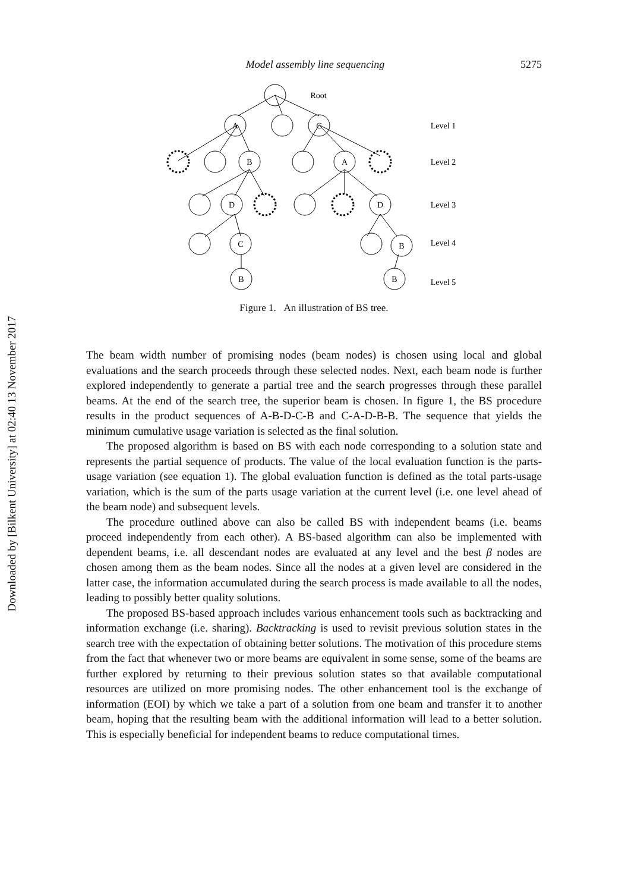Downloaded by [Bilkent University] at 02:40 13 November 2017
Model assembly line sequencing 5275
A
C
B
A
D
D
C
B
B
B
Root
Level 1
Level 2
Level 3
Level 4
Level 5
Figure 1. An illustration of BS tree.
The beam width number of promising nodes (beam nodes) is chosen using local and global evaluations and the search proceeds through these selected nodes. Next, each beam node is further explored independently to generate a partial tree and the search progresses through these parallel beams. At the end of the search tree, the superior beam is chosen. In figure 1, the BS procedure results in the product sequences of A-B-D-C-B and C-A-D-B-B. The sequence that yields the minimum cumulative usage variation is selected as the final solution.
The proposed algorithm is based on BS with each node corresponding to a solution state and represents the partial sequence of products. The value of the local evaluation function is the parts-usage variation (see equation 1). The global evaluation function is defined as the total parts-usage variation, which is the sum of the parts usage variation at the current level (i.e. one level ahead of the beam node) and subsequent levels.
The procedure outlined above can also be called BS with independent beams (i.e. beams proceed independently from each other). A BS-based algorithm can also be implemented with dependent beams, i.e. all descendant nodes are evaluated at any level and the best β nodes are chosen among them as the beam nodes. Since all the nodes at a given level are considered in the latter case, the information accumulated during the search process is made available to all the nodes, leading to possibly better quality solutions.
The proposed BS-based approach includes various enhancement tools such as backtracking and information exchange (i.e. sharing). Backtracking is used to revisit previous solution states in the search tree with the expectation of obtaining better solutions. The motivation of this procedure stems from the fact that whenever two or more beams are equivalent in some sense, some of the beams are further explored by returning to their previous solution states so that available computational resources are utilized on more promising nodes. The other enhancement tool is the exchange of information (EOI) by which we take a part of a solution from one beam and transfer it to another beam, hoping that the resulting beam with the additional information will lead to a better solution. This is especially beneficial for independent beams to reduce computational times.